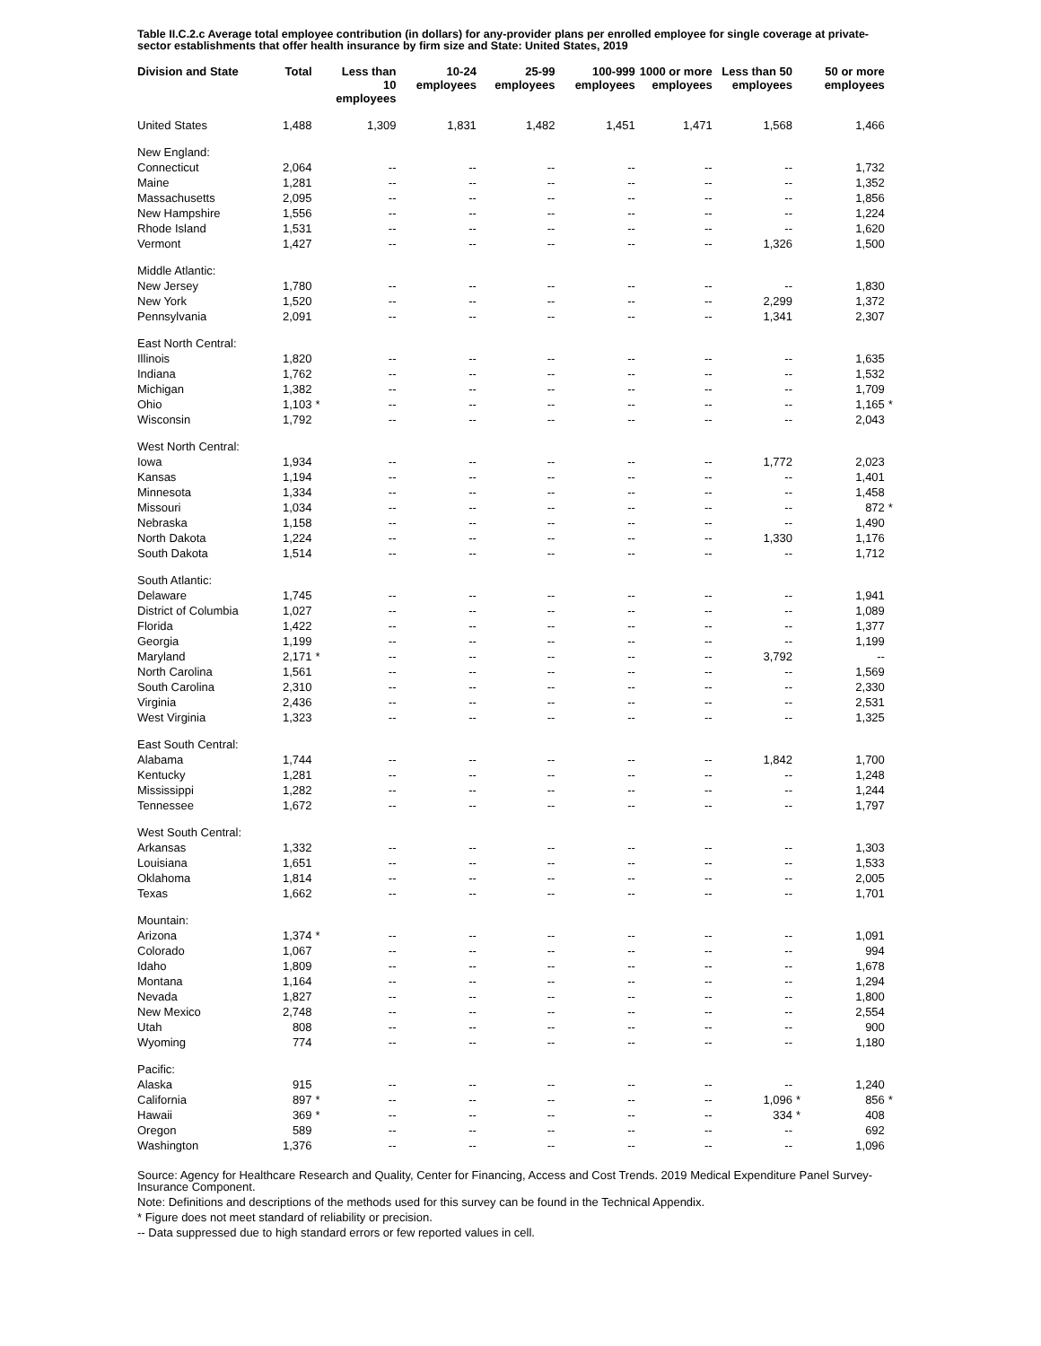Table II.C.2.c Average total employee contribution (in dollars) for any-provider plans per enrolled employee for single coverage at private-sector establishments that offer health insurance by firm size and State: United States, 2019
| Division and State | Total | | Less than 10 employees | 10-24 employees | 25-99 employees | 100-999 employees | 1000 or more employees | Less than 50 employees | | 50 or more employees | |
| --- | --- | --- | --- | --- | --- | --- | --- | --- | --- | --- | --- |
| United States | 1,488 | | 1,309 | 1,831 | 1,482 | 1,451 | 1,471 | 1,568 | | 1,466 | |
| New England: | | | | | | | | | | | |
| Connecticut | 2,064 | | -- | -- | -- | -- | -- | -- | | 1,732 | |
| Maine | 1,281 | | -- | -- | -- | -- | -- | -- | | 1,352 | |
| Massachusetts | 2,095 | | -- | -- | -- | -- | -- | -- | | 1,856 | |
| New Hampshire | 1,556 | | -- | -- | -- | -- | -- | -- | | 1,224 | |
| Rhode Island | 1,531 | | -- | -- | -- | -- | -- | -- | | 1,620 | |
| Vermont | 1,427 | | -- | -- | -- | -- | -- | 1,326 | | 1,500 | |
| Middle Atlantic: | | | | | | | | | | | |
| New Jersey | 1,780 | | -- | -- | -- | -- | -- | -- | | 1,830 | |
| New York | 1,520 | | -- | -- | -- | -- | -- | 2,299 | | 1,372 | |
| Pennsylvania | 2,091 | | -- | -- | -- | -- | -- | 1,341 | | 2,307 | |
| East North Central: | | | | | | | | | | | |
| Illinois | 1,820 | | -- | -- | -- | -- | -- | -- | | 1,635 | |
| Indiana | 1,762 | | -- | -- | -- | -- | -- | -- | | 1,532 | |
| Michigan | 1,382 | | -- | -- | -- | -- | -- | -- | | 1,709 | |
| Ohio | 1,103 | * | -- | -- | -- | -- | -- | -- | | 1,165 | * |
| Wisconsin | 1,792 | | -- | -- | -- | -- | -- | -- | | 2,043 | |
| West North Central: | | | | | | | | | | | |
| Iowa | 1,934 | | -- | -- | -- | -- | -- | 1,772 | | 2,023 | |
| Kansas | 1,194 | | -- | -- | -- | -- | -- | -- | | 1,401 | |
| Minnesota | 1,334 | | -- | -- | -- | -- | -- | -- | | 1,458 | |
| Missouri | 1,034 | | -- | -- | -- | -- | -- | -- | | 872 | * |
| Nebraska | 1,158 | | -- | -- | -- | -- | -- | -- | | 1,490 | |
| North Dakota | 1,224 | | -- | -- | -- | -- | -- | 1,330 | | 1,176 | |
| South Dakota | 1,514 | | -- | -- | -- | -- | -- | -- | | 1,712 | |
| South Atlantic: | | | | | | | | | | | |
| Delaware | 1,745 | | -- | -- | -- | -- | -- | -- | | 1,941 | |
| District of Columbia | 1,027 | | -- | -- | -- | -- | -- | -- | | 1,089 | |
| Florida | 1,422 | | -- | -- | -- | -- | -- | -- | | 1,377 | |
| Georgia | 1,199 | | -- | -- | -- | -- | -- | -- | | 1,199 | |
| Maryland | 2,171 | * | -- | -- | -- | -- | -- | 3,792 | | -- | |
| North Carolina | 1,561 | | -- | -- | -- | -- | -- | -- | | 1,569 | |
| South Carolina | 2,310 | | -- | -- | -- | -- | -- | -- | | 2,330 | |
| Virginia | 2,436 | | -- | -- | -- | -- | -- | -- | | 2,531 | |
| West Virginia | 1,323 | | -- | -- | -- | -- | -- | -- | | 1,325 | |
| East South Central: | | | | | | | | | | | |
| Alabama | 1,744 | | -- | -- | -- | -- | -- | 1,842 | | 1,700 | |
| Kentucky | 1,281 | | -- | -- | -- | -- | -- | -- | | 1,248 | |
| Mississippi | 1,282 | | -- | -- | -- | -- | -- | -- | | 1,244 | |
| Tennessee | 1,672 | | -- | -- | -- | -- | -- | -- | | 1,797 | |
| West South Central: | | | | | | | | | | | |
| Arkansas | 1,332 | | -- | -- | -- | -- | -- | -- | | 1,303 | |
| Louisiana | 1,651 | | -- | -- | -- | -- | -- | -- | | 1,533 | |
| Oklahoma | 1,814 | | -- | -- | -- | -- | -- | -- | | 2,005 | |
| Texas | 1,662 | | -- | -- | -- | -- | -- | -- | | 1,701 | |
| Mountain: | | | | | | | | | | | |
| Arizona | 1,374 | * | -- | -- | -- | -- | -- | -- | | 1,091 | |
| Colorado | 1,067 | | -- | -- | -- | -- | -- | -- | | 994 | |
| Idaho | 1,809 | | -- | -- | -- | -- | -- | -- | | 1,678 | |
| Montana | 1,164 | | -- | -- | -- | -- | -- | -- | | 1,294 | |
| Nevada | 1,827 | | -- | -- | -- | -- | -- | -- | | 1,800 | |
| New Mexico | 2,748 | | -- | -- | -- | -- | -- | -- | | 2,554 | |
| Utah | 808 | | -- | -- | -- | -- | -- | -- | | 900 | |
| Wyoming | 774 | | -- | -- | -- | -- | -- | -- | | 1,180 | |
| Pacific: | | | | | | | | | | | |
| Alaska | 915 | | -- | -- | -- | -- | -- | -- | | 1,240 | |
| California | 897 | * | -- | -- | -- | -- | -- | 1,096 | * | 856 | * |
| Hawaii | 369 | * | -- | -- | -- | -- | -- | 334 | * | 408 | |
| Oregon | 589 | | -- | -- | -- | -- | -- | -- | | 692 | |
| Washington | 1,376 | | -- | -- | -- | -- | -- | -- | | 1,096 | |
Source: Agency for Healthcare Research and Quality, Center for Financing, Access and Cost Trends. 2019 Medical Expenditure Panel Survey-Insurance Component.
Note: Definitions and descriptions of the methods used for this survey can be found in the Technical Appendix.
* Figure does not meet standard of reliability or precision.
-- Data suppressed due to high standard errors or few reported values in cell.